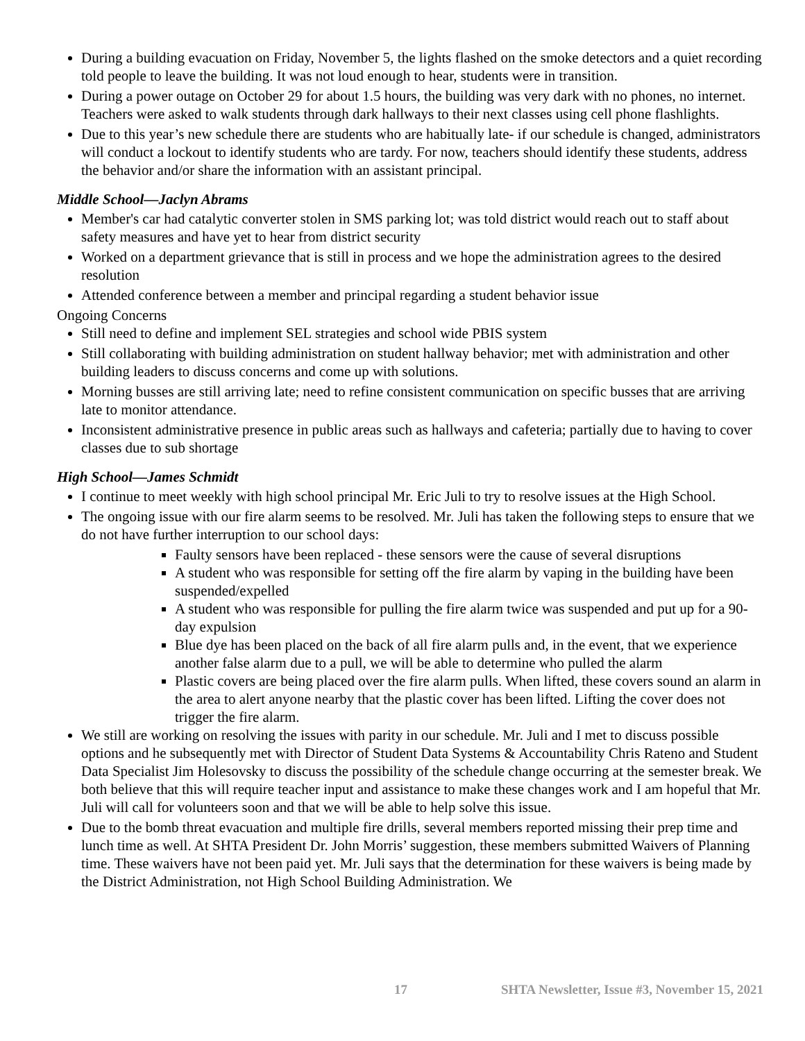During a building evacuation on Friday, November 5, the lights flashed on the smoke detectors and a quiet recording told people to leave the building. It was not loud enough to hear, students were in transition.
During a power outage on October 29 for about 1.5 hours, the building was very dark with no phones, no internet. Teachers were asked to walk students through dark hallways to their next classes using cell phone flashlights.
Due to this year’s new schedule there are students who are habitually late- if our schedule is changed, administrators will conduct a lockout to identify students who are tardy. For now, teachers should identify these students, address the behavior and/or share the information with an assistant principal.
Middle School—Jaclyn Abrams
Member's car had catalytic converter stolen in SMS parking lot; was told district would reach out to staff about safety measures and have yet to hear from district security
Worked on a department grievance that is still in process and we hope the administration agrees to the desired resolution
Attended conference between a member and principal regarding a student behavior issue
Ongoing Concerns
Still need to define and implement SEL strategies and school wide PBIS system
Still collaborating with building administration on student hallway behavior; met with administration and other building leaders to discuss concerns and come up with solutions.
Morning busses are still arriving late; need to refine consistent communication on specific busses that are arriving late to monitor attendance.
Inconsistent administrative presence in public areas such as hallways and cafeteria; partially due to having to cover classes due to sub shortage
High School—James Schmidt
I continue to meet weekly with high school principal Mr. Eric Juli to try to resolve issues at the High School.
The ongoing issue with our fire alarm seems to be resolved. Mr. Juli has taken the following steps to ensure that we do not have further interruption to our school days:
Faulty sensors have been replaced - these sensors were the cause of several disruptions
A student who was responsible for setting off the fire alarm by vaping in the building have been suspended/expelled
A student who was responsible for pulling the fire alarm twice was suspended and put up for a 90-day expulsion
Blue dye has been placed on the back of all fire alarm pulls and, in the event, that we experience another false alarm due to a pull, we will be able to determine who pulled the alarm
Plastic covers are being placed over the fire alarm pulls. When lifted, these covers sound an alarm in the area to alert anyone nearby that the plastic cover has been lifted. Lifting the cover does not trigger the fire alarm.
We still are working on resolving the issues with parity in our schedule. Mr. Juli and I met to discuss possible options and he subsequently met with Director of Student Data Systems & Accountability Chris Rateno and Student Data Specialist Jim Holesovsky to discuss the possibility of the schedule change occurring at the semester break. We both believe that this will require teacher input and assistance to make these changes work and I am hopeful that Mr. Juli will call for volunteers soon and that we will be able to help solve this issue.
Due to the bomb threat evacuation and multiple fire drills, several members reported missing their prep time and lunch time as well. At SHTA President Dr. John Morris’ suggestion, these members submitted Waivers of Planning time. These waivers have not been paid yet. Mr. Juli says that the determination for these waivers is being made by the District Administration, not High School Building Administration. We
17 SHTA Newsletter, Issue #3, November 15, 2021